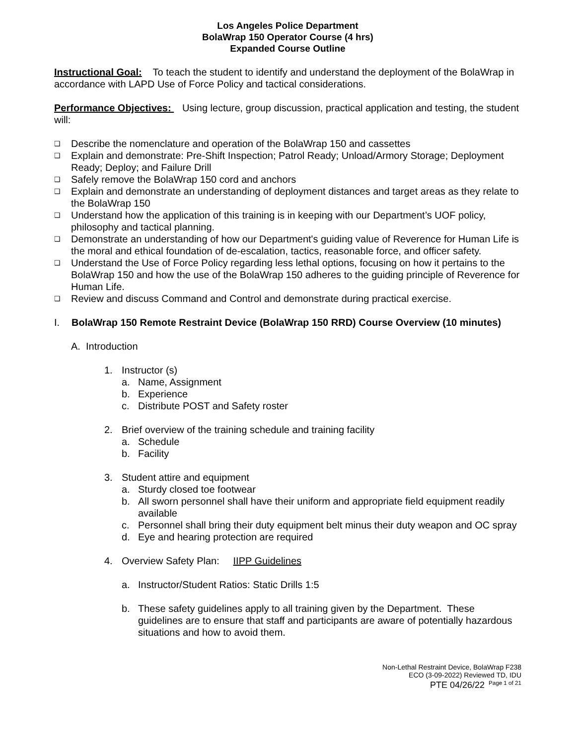Los Angeles Police Department
BolaWrap 150 Operator Course (4 hrs)
Expanded Course Outline
Instructional Goal: To teach the student to identify and understand the deployment of the BolaWrap in accordance with LAPD Use of Force Policy and tactical considerations.
Performance Objectives: Using lecture, group discussion, practical application and testing, the student will:
❑ Describe the nomenclature and operation of the BolaWrap 150 and cassettes
❑ Explain and demonstrate: Pre-Shift Inspection; Patrol Ready; Unload/Armory Storage; Deployment Ready; Deploy; and Failure Drill
❑ Safely remove the BolaWrap 150 cord and anchors
❑ Explain and demonstrate an understanding of deployment distances and target areas as they relate to the BolaWrap 150
❑ Understand how the application of this training is in keeping with our Department’s UOF policy, philosophy and tactical planning.
❑ Demonstrate an understanding of how our Department's guiding value of Reverence for Human Life is the moral and ethical foundation of de-escalation, tactics, reasonable force, and officer safety.
❑ Understand the Use of Force Policy regarding less lethal options, focusing on how it pertains to the BolaWrap 150 and how the use of the BolaWrap 150 adheres to the guiding principle of Reverence for Human Life.
❑ Review and discuss Command and Control and demonstrate during practical exercise.
I. BolaWrap 150 Remote Restraint Device (BolaWrap 150 RRD) Course Overview (10 minutes)
A. Introduction
1. Instructor (s)
a. Name, Assignment
b. Experience
c. Distribute POST and Safety roster
2. Brief overview of the training schedule and training facility
a. Schedule
b. Facility
3. Student attire and equipment
a. Sturdy closed toe footwear
b. All sworn personnel shall have their uniform and appropriate field equipment readily available
c. Personnel shall bring their duty equipment belt minus their duty weapon and OC spray
d. Eye and hearing protection are required
4. Overview Safety Plan: IIPP Guidelines
a. Instructor/Student Ratios: Static Drills 1:5
b. These safety guidelines apply to all training given by the Department. These guidelines are to ensure that staff and participants are aware of potentially hazardous situations and how to avoid them.
Non-Lethal Restraint Device, BolaWrap F238
ECO (3-09-2022) Reviewed TD, IDU
PTE 04/26/22 <sup>Page 1 of 21</sup>